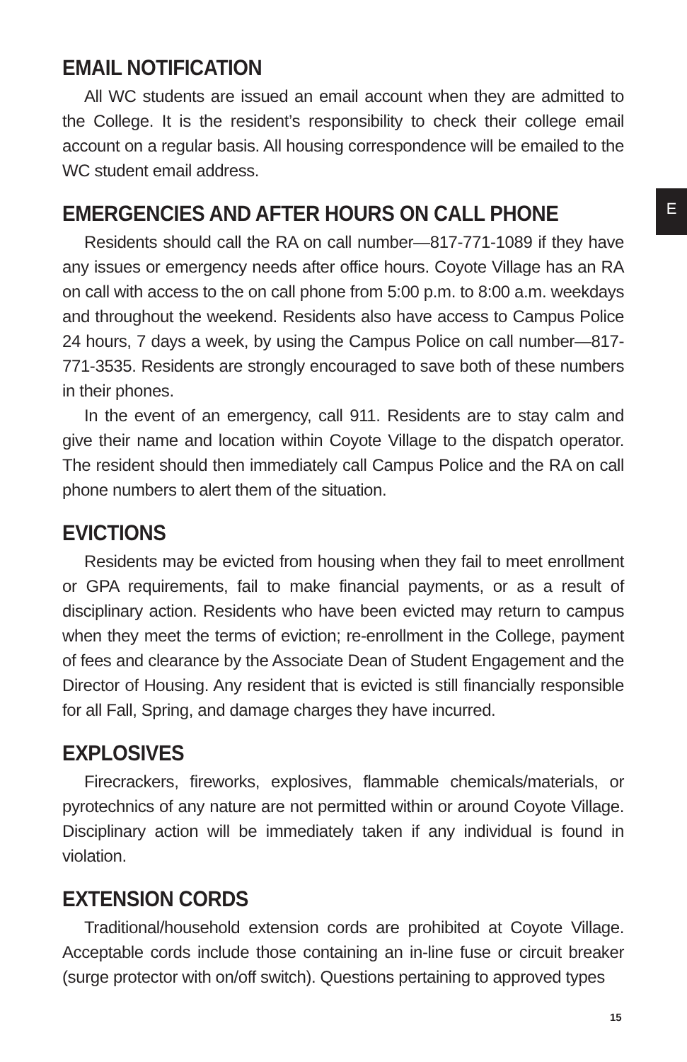E
EMAIL NOTIFICATION
All WC students are issued an email account when they are admitted to the College. It is the resident’s responsibility to check their college email account on a regular basis. All housing correspondence will be emailed to the WC student email address.
EMERGENCIES AND AFTER HOURS ON CALL PHONE
Residents should call the RA on call number—817-771-1089 if they have any issues or emergency needs after office hours. Coyote Village has an RA on call with access to the on call phone from 5:00 p.m. to 8:00 a.m. weekdays and throughout the weekend. Residents also have access to Campus Police 24 hours, 7 days a week, by using the Campus Police on call number—817-771-3535. Residents are strongly encouraged to save both of these numbers in their phones.
In the event of an emergency, call 911. Residents are to stay calm and give their name and location within Coyote Village to the dispatch operator. The resident should then immediately call Campus Police and the RA on call phone numbers to alert them of the situation.
EVICTIONS
Residents may be evicted from housing when they fail to meet enrollment or GPA requirements, fail to make financial payments, or as a result of disciplinary action. Residents who have been evicted may return to campus when they meet the terms of eviction; re-enrollment in the College, payment of fees and clearance by the Associate Dean of Student Engagement and the Director of Housing. Any resident that is evicted is still financially responsible for all Fall, Spring, and damage charges they have incurred.
EXPLOSIVES
Firecrackers, fireworks, explosives, flammable chemicals/materials, or pyrotechnics of any nature are not permitted within or around Coyote Village. Disciplinary action will be immediately taken if any individual is found in violation.
EXTENSION CORDS
Traditional/household extension cords are prohibited at Coyote Village. Acceptable cords include those containing an in-line fuse or circuit breaker (surge protector with on/off switch). Questions pertaining to approved types
15